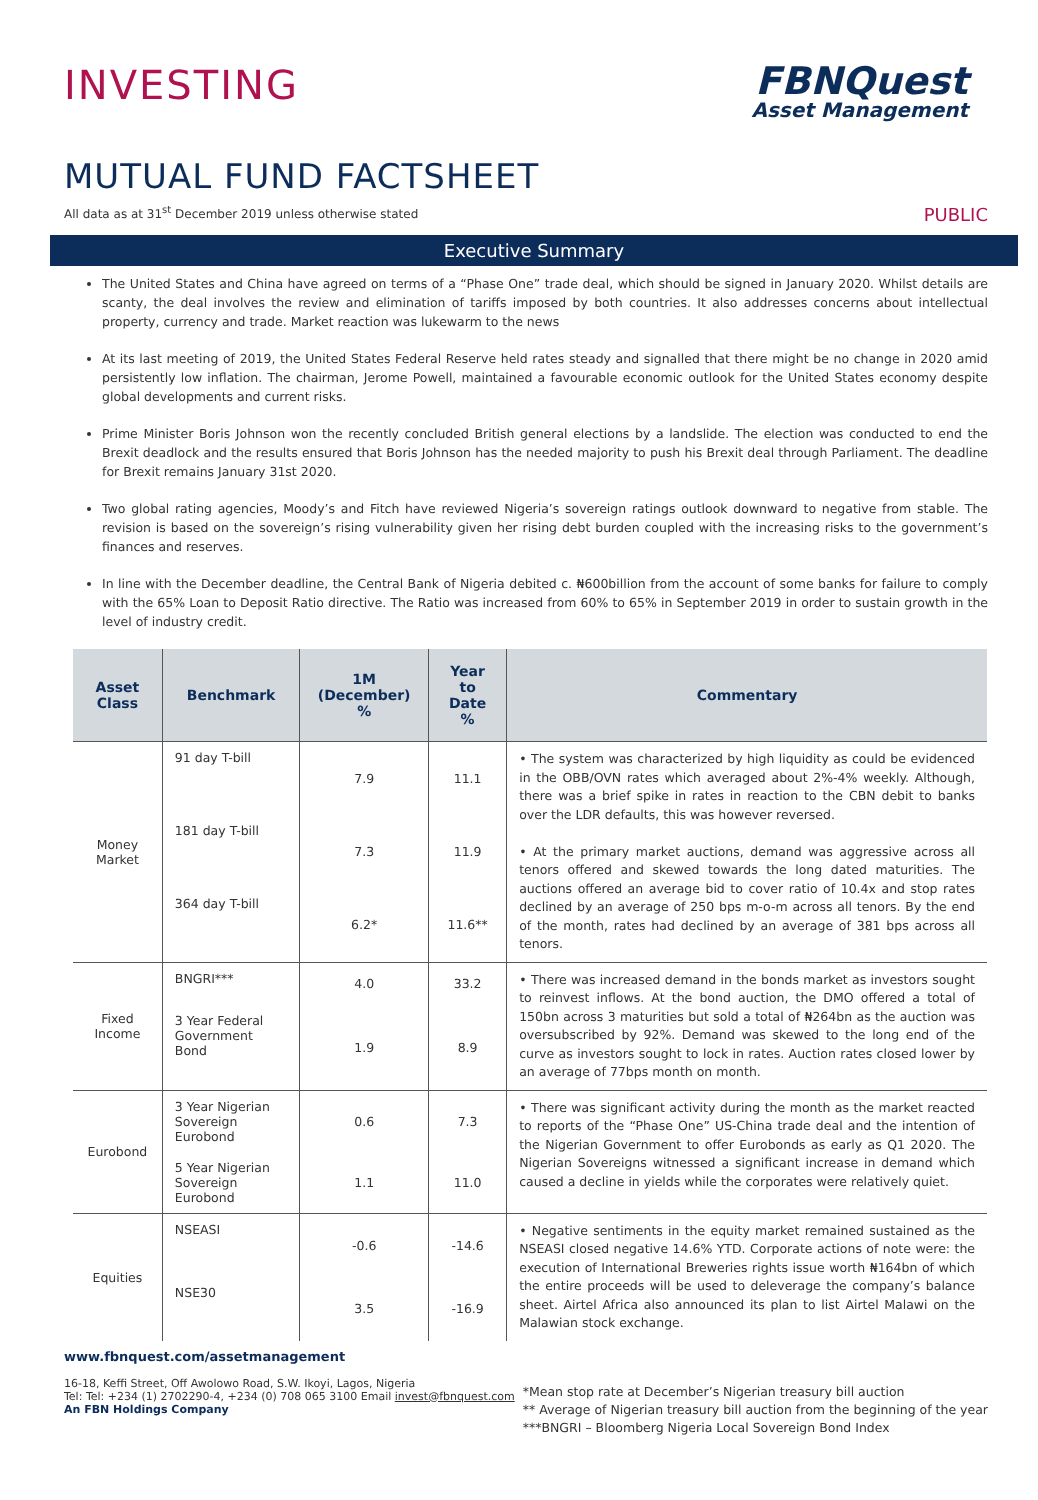INVESTING
FBNQuest
Asset Management
MUTUAL FUND FACTSHEET
All data as at 31<sup>st</sup> December 2019 unless otherwise stated
PUBLIC
Executive Summary
The United States and China have agreed on terms of a “Phase One” trade deal, which should be signed in January 2020. Whilst details are scanty, the deal involves the review and elimination of tariffs imposed by both countries. It also addresses concerns about intellectual property, currency and trade. Market reaction was lukewarm to the news
At its last meeting of 2019, the United States Federal Reserve held rates steady and signalled that there might be no change in 2020 amid persistently low inflation. The chairman, Jerome Powell, maintained a favourable economic outlook for the United States economy despite global developments and current risks.
Prime Minister Boris Johnson won the recently concluded British general elections by a landslide. The election was conducted to end the Brexit deadlock and the results ensured that Boris Johnson has the needed majority to push his Brexit deal through Parliament. The deadline for Brexit remains January 31st 2020.
Two global rating agencies, Moody’s and Fitch have reviewed Nigeria’s sovereign ratings outlook downward to negative from stable. The revision is based on the sovereign’s rising vulnerability given her rising debt burden coupled with the increasing risks to the government’s finances and reserves.
In line with the December deadline, the Central Bank of Nigeria debited c. ₦600billion from the account of some banks for failure to comply with the 65% Loan to Deposit Ratio directive. The Ratio was increased from 60% to 65% in September 2019 in order to sustain growth in the level of industry credit.
| Asset Class | Benchmark | 1M (December) % | Year to Date % | Commentary |
| --- | --- | --- | --- | --- |
| Money Market | 91 day T-bill | 7.9 | 11.1 | • The system was characterized by high liquidity as could be evidenced in the OBB/OVN rates which averaged about 2%-4% weekly. Although, there was a brief spike in rates in reaction to the CBN debit to banks over the LDR defaults, this was however reversed. • At the primary market auctions, demand was aggressive across all tenors offered and skewed towards the long dated maturities. The auctions offered an average bid to cover ratio of 10.4x and stop rates declined by an average of 250 bps m-o-m across all tenors. By the end of the month, rates had declined by an average of 381 bps across all tenors. |
| | 181 day T-bill | 7.3 | 11.9 | |
| | 364 day T-bill | 6.2* | 11.6** | |
| Fixed Income | BNGRI*** | 4.0 | 33.2 | • There was increased demand in the bonds market as investors sought to reinvest inflows. At the bond auction, the DMO offered a total of 150bn across 3 maturities but sold a total of ₦264bn as the auction was oversubscribed by 92%. Demand was skewed to the long end of the curve as investors sought to lock in rates. Auction rates closed lower by an average of 77bps month on month. |
| | 3 Year Federal Government Bond | 1.9 | 8.9 | |
| Eurobond | 3 Year Nigerian Sovereign Eurobond | 0.6 | 7.3 | • There was significant activity during the month as the market reacted to reports of the “Phase One” US-China trade deal and the intention of the Nigerian Government to offer Eurobonds as early as Q1 2020. The Nigerian Sovereigns witnessed a significant increase in demand which caused a decline in yields while the corporates were relatively quiet. |
| | 5 Year Nigerian Sovereign Eurobond | 1.1 | 11.0 | |
| Equities | NSEASI | -0.6 | -14.6 | • Negative sentiments in the equity market remained sustained as the NSEASI closed negative 14.6% YTD. Corporate actions of note were: the execution of International Breweries rights issue worth ₦164bn of which the entire proceeds will be used to deleverage the company’s balance sheet. Airtel Africa also announced its plan to list Airtel Malawi on the Malawian stock exchange. |
| | NSE30 | 3.5 | -16.9 | |
www.fbnquest.com/assetmanagement
16-18, Keffi Street, Off Awolowo Road, S.W. Ikoyi, Lagos, Nigeria
Tel: Tel: +234 (1) 2702290-4, +234 (0) 708 065 3100 Email invest@fbnquest.com
An FBN Holdings Company
*Mean stop rate at December’s Nigerian treasury bill auction
** Average of Nigerian treasury bill auction from the beginning of the year
***BNGRI – Bloomberg Nigeria Local Sovereign Bond Index